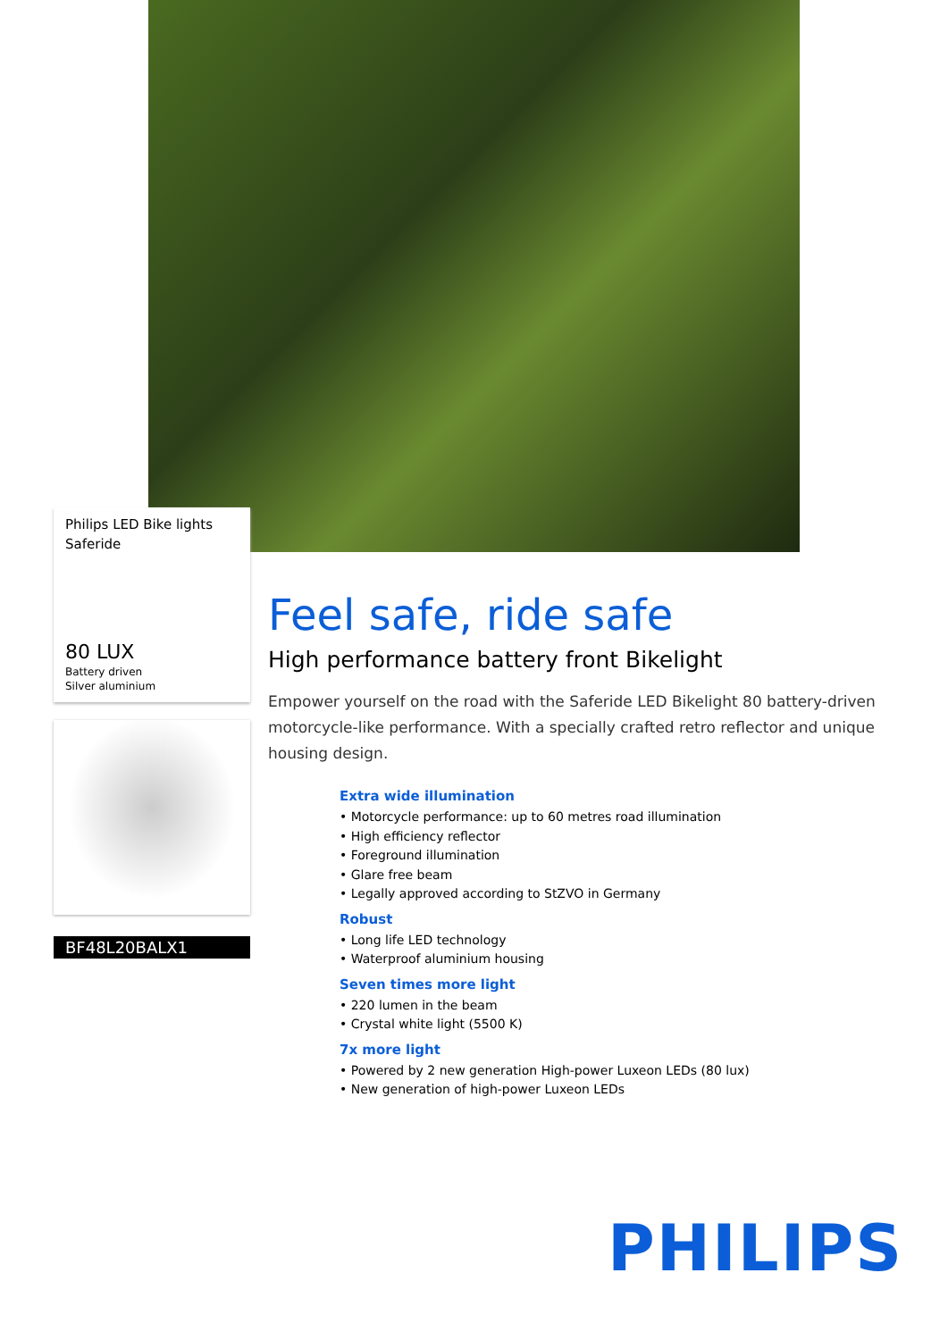Philips LED Bike lights
Saferide
80 LUX
Battery driven
Silver aluminium
BF48L20BALX1
Feel safe, ride safe
High performance battery front Bikelight
Empower yourself on the road with the Saferide LED Bikelight 80 battery-driven motorcycle-like performance. With a specially crafted retro reflector and unique housing design.
Extra wide illumination
• Motorcycle performance: up to 60 metres road illumination
• High efficiency reflector
• Foreground illumination
• Glare free beam
• Legally approved according to StZVO in Germany
Robust
• Long life LED technology
• Waterproof aluminium housing
Seven times more light
• 220 lumen in the beam
• Crystal white light (5500 K)
7x more light
• Powered by 2 new generation High-power Luxeon LEDs (80 lux)
• New generation of high-power Luxeon LEDs
PHILIPS